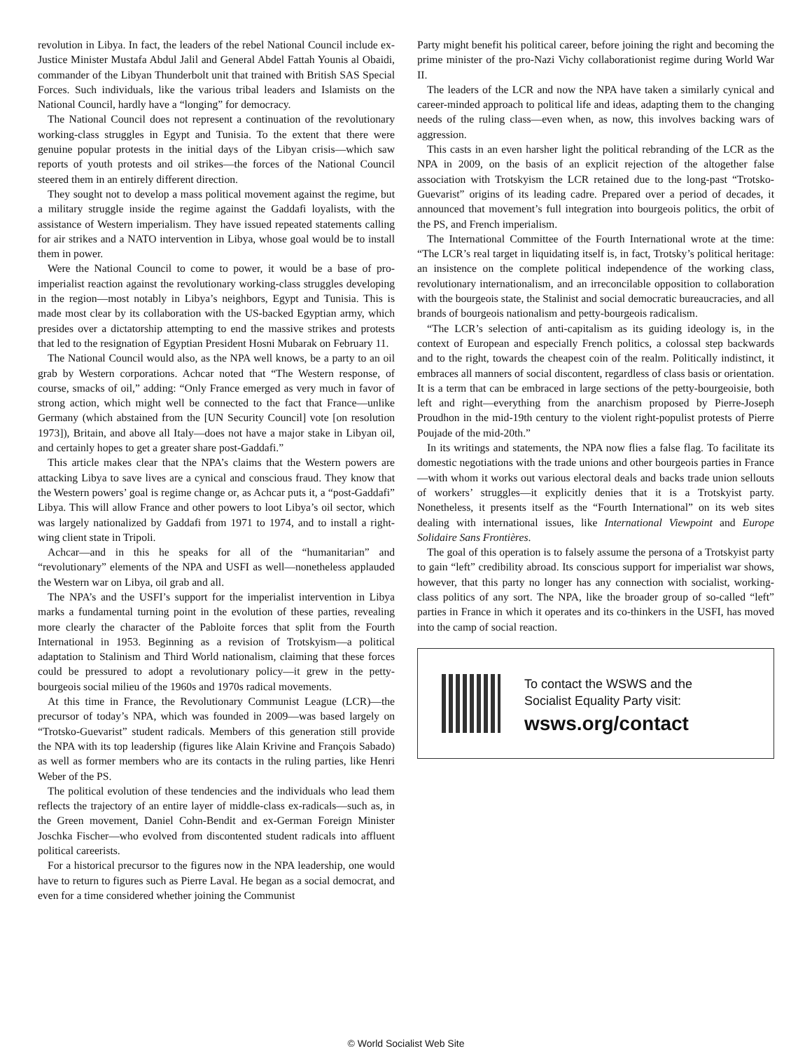revolution in Libya. In fact, the leaders of the rebel National Council include ex-Justice Minister Mustafa Abdul Jalil and General Abdel Fattah Younis al Obaidi, commander of the Libyan Thunderbolt unit that trained with British SAS Special Forces. Such individuals, like the various tribal leaders and Islamists on the National Council, hardly have a “longing” for democracy.
The National Council does not represent a continuation of the revolutionary working-class struggles in Egypt and Tunisia. To the extent that there were genuine popular protests in the initial days of the Libyan crisis—which saw reports of youth protests and oil strikes—the forces of the National Council steered them in an entirely different direction.
They sought not to develop a mass political movement against the regime, but a military struggle inside the regime against the Gaddafi loyalists, with the assistance of Western imperialism. They have issued repeated statements calling for air strikes and a NATO intervention in Libya, whose goal would be to install them in power.
Were the National Council to come to power, it would be a base of pro-imperialist reaction against the revolutionary working-class struggles developing in the region—most notably in Libya’s neighbors, Egypt and Tunisia. This is made most clear by its collaboration with the US-backed Egyptian army, which presides over a dictatorship attempting to end the massive strikes and protests that led to the resignation of Egyptian President Hosni Mubarak on February 11.
The National Council would also, as the NPA well knows, be a party to an oil grab by Western corporations. Achcar noted that “The Western response, of course, smacks of oil,” adding: “Only France emerged as very much in favor of strong action, which might well be connected to the fact that France—unlike Germany (which abstained from the [UN Security Council] vote [on resolution 1973]), Britain, and above all Italy—does not have a major stake in Libyan oil, and certainly hopes to get a greater share post-Gaddafi.”
This article makes clear that the NPA’s claims that the Western powers are attacking Libya to save lives are a cynical and conscious fraud. They know that the Western powers’ goal is regime change or, as Achcar puts it, a “post-Gaddafi” Libya. This will allow France and other powers to loot Libya’s oil sector, which was largely nationalized by Gaddafi from 1971 to 1974, and to install a right-wing client state in Tripoli.
Achcar—and in this he speaks for all of the “humanitarian” and “revolutionary” elements of the NPA and USFI as well—nonetheless applauded the Western war on Libya, oil grab and all.
The NPA’s and the USFI’s support for the imperialist intervention in Libya marks a fundamental turning point in the evolution of these parties, revealing more clearly the character of the Pabloite forces that split from the Fourth International in 1953. Beginning as a revision of Trotskyism—a political adaptation to Stalinism and Third World nationalism, claiming that these forces could be pressured to adopt a revolutionary policy—it grew in the petty-bourgeois social milieu of the 1960s and 1970s radical movements.
At this time in France, the Revolutionary Communist League (LCR)—the precursor of today’s NPA, which was founded in 2009—was based largely on “Trotsko-Guevarist” student radicals. Members of this generation still provide the NPA with its top leadership (figures like Alain Krivine and François Sabado) as well as former members who are its contacts in the ruling parties, like Henri Weber of the PS.
The political evolution of these tendencies and the individuals who lead them reflects the trajectory of an entire layer of middle-class ex-radicals—such as, in the Green movement, Daniel Cohn-Bendit and ex-German Foreign Minister Joschka Fischer—who evolved from discontented student radicals into affluent political careerists.
For a historical precursor to the figures now in the NPA leadership, one would have to return to figures such as Pierre Laval. He began as a social democrat, and even for a time considered whether joining the Communist
Party might benefit his political career, before joining the right and becoming the prime minister of the pro-Nazi Vichy collaborationist regime during World War II.
The leaders of the LCR and now the NPA have taken a similarly cynical and career-minded approach to political life and ideas, adapting them to the changing needs of the ruling class—even when, as now, this involves backing wars of aggression.
This casts in an even harsher light the political rebranding of the LCR as the NPA in 2009, on the basis of an explicit rejection of the altogether false association with Trotskyism the LCR retained due to the long-past “Trotsko-Guevarist” origins of its leading cadre. Prepared over a period of decades, it announced that movement’s full integration into bourgeois politics, the orbit of the PS, and French imperialism.
The International Committee of the Fourth International wrote at the time: “The LCR’s real target in liquidating itself is, in fact, Trotsky’s political heritage: an insistence on the complete political independence of the working class, revolutionary internationalism, and an irreconcilable opposition to collaboration with the bourgeois state, the Stalinist and social democratic bureaucracies, and all brands of bourgeois nationalism and petty-bourgeois radicalism.
“The LCR’s selection of anti-capitalism as its guiding ideology is, in the context of European and especially French politics, a colossal step backwards and to the right, towards the cheapest coin of the realm. Politically indistinct, it embraces all manners of social discontent, regardless of class basis or orientation. It is a term that can be embraced in large sections of the petty-bourgeoisie, both left and right—everything from the anarchism proposed by Pierre-Joseph Proudhon in the mid-19th century to the violent right-populist protests of Pierre Poujade of the mid-20th.”
In its writings and statements, the NPA now flies a false flag. To facilitate its domestic negotiations with the trade unions and other bourgeois parties in France—with whom it works out various electoral deals and backs trade union sellouts of workers’ struggles—it explicitly denies that it is a Trotskyist party. Nonetheless, it presents itself as the “Fourth International” on its web sites dealing with international issues, like International Viewpoint and Europe Solidaire Sans Frontières.
The goal of this operation is to falsely assume the persona of a Trotskyist party to gain “left” credibility abroad. Its conscious support for imperialist war shows, however, that this party no longer has any connection with socialist, working-class politics of any sort. The NPA, like the broader group of so-called “left” parties in France in which it operates and its co-thinkers in the USFI, has moved into the camp of social reaction.
To contact the WSWS and the
Socialist Equality Party visit:
wsws.org/contact
© World Socialist Web Site